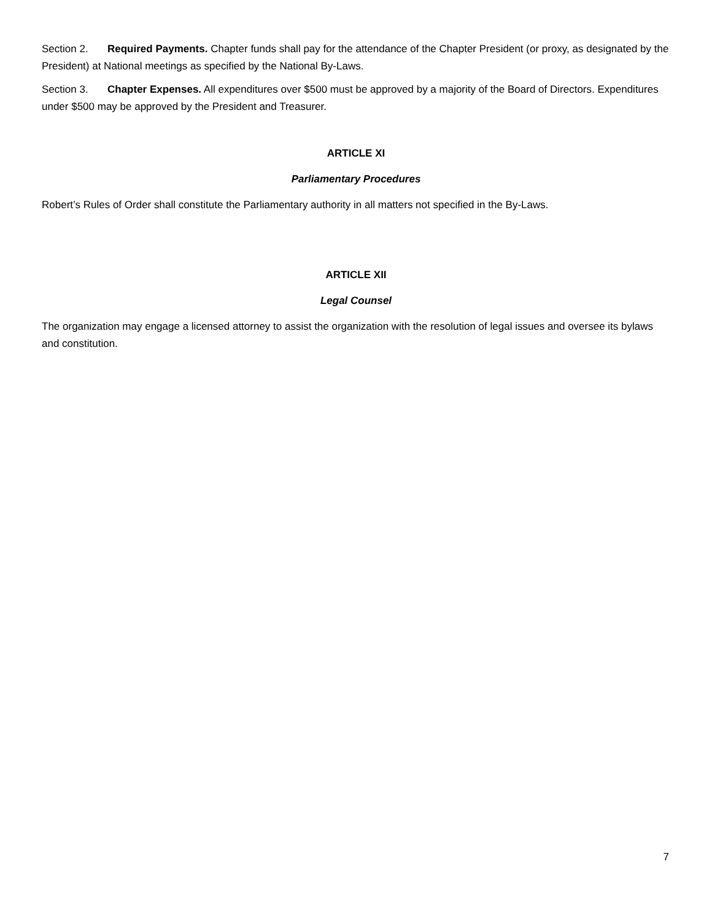Section 2. Required Payments. Chapter funds shall pay for the attendance of the Chapter President (or proxy, as designated by the President) at National meetings as specified by the National By-Laws.
Section 3. Chapter Expenses. All expenditures over $500 must be approved by a majority of the Board of Directors. Expenditures under $500 may be approved by the President and Treasurer.
ARTICLE XI
Parliamentary Procedures
Robert’s Rules of Order shall constitute the Parliamentary authority in all matters not specified in the By-Laws.
ARTICLE XII
Legal Counsel
The organization may engage a licensed attorney to assist the organization with the resolution of legal issues and oversee its bylaws and constitution.
7